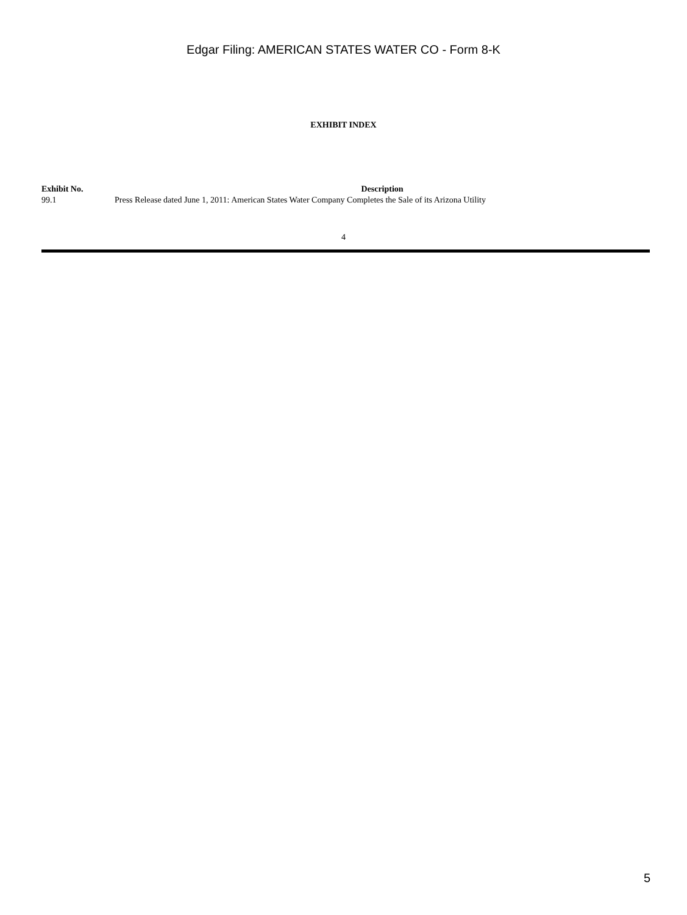Edgar Filing: AMERICAN STATES WATER CO - Form 8-K
EXHIBIT INDEX
| Exhibit No. | Description |
| --- | --- |
| 99.1 | Press Release dated June 1, 2011: American States Water Company Completes the Sale of its Arizona Utility |
4
5